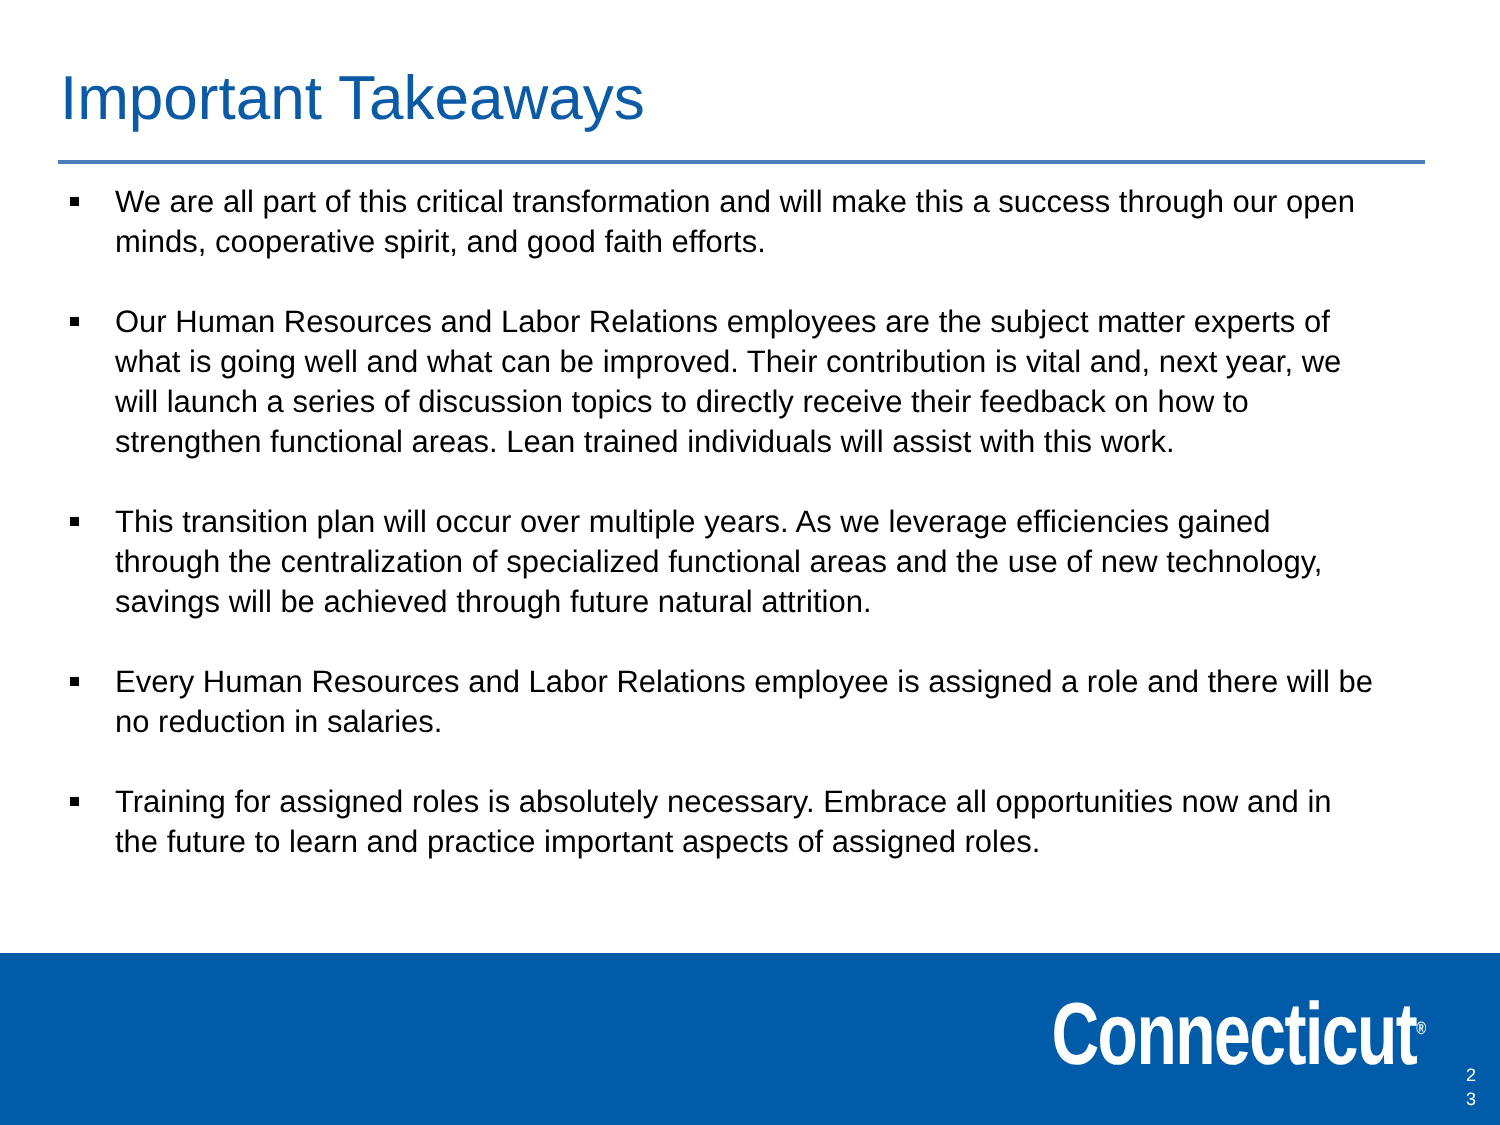Important Takeaways
We are all part of this critical transformation and will make this a success through our open minds, cooperative spirit, and good faith efforts.
Our Human Resources and Labor Relations employees are the subject matter experts of what is going well and what can be improved. Their contribution is vital and, next year, we will launch a series of discussion topics to directly receive their feedback on how to strengthen functional areas. Lean trained individuals will assist with this work.
This transition plan will occur over multiple years. As we leverage efficiencies gained through the centralization of specialized functional areas and the use of new technology, savings will be achieved through future natural attrition.
Every Human Resources and Labor Relations employee is assigned a role and there will be no reduction in salaries.
Training for assigned roles is absolutely necessary. Embrace all opportunities now and in the future to learn and practice important aspects of assigned roles.
Connecticut<sup>®</sup>
2 3